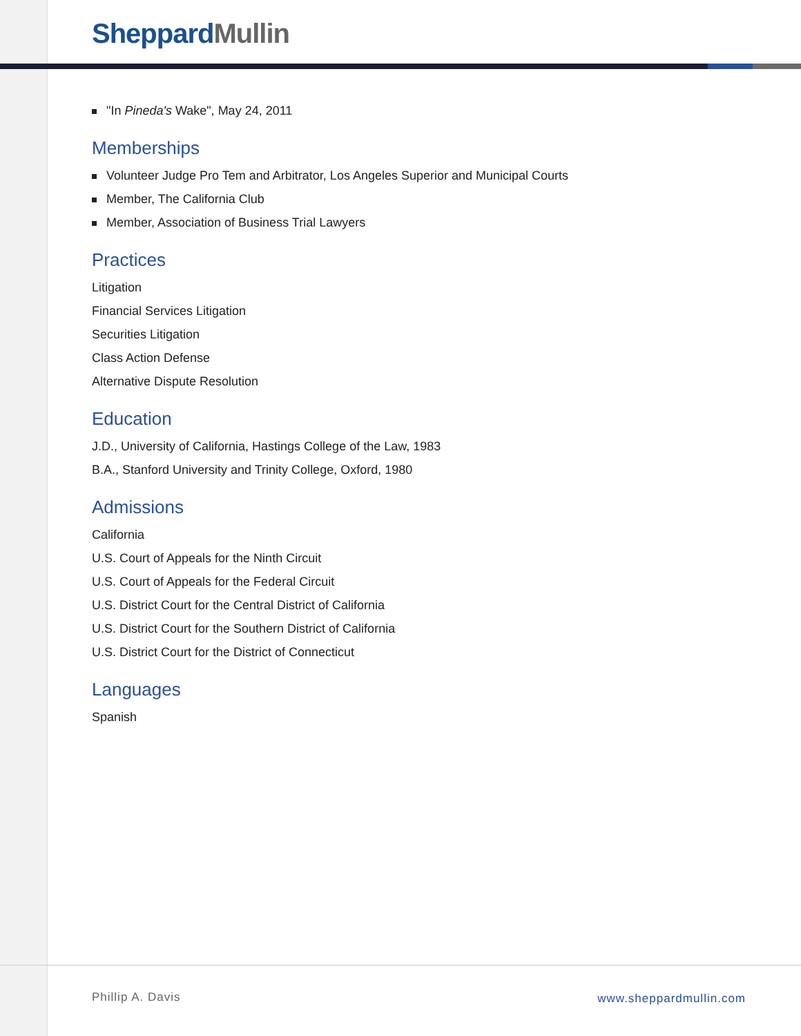Sheppard Mullin
"In Pineda's Wake", May 24, 2011
Memberships
Volunteer Judge Pro Tem and Arbitrator, Los Angeles Superior and Municipal Courts
Member, The California Club
Member, Association of Business Trial Lawyers
Practices
Litigation
Financial Services Litigation
Securities Litigation
Class Action Defense
Alternative Dispute Resolution
Education
J.D., University of California, Hastings College of the Law, 1983
B.A., Stanford University and Trinity College, Oxford, 1980
Admissions
California
U.S. Court of Appeals for the Ninth Circuit
U.S. Court of Appeals for the Federal Circuit
U.S. District Court for the Central District of California
U.S. District Court for the Southern District of California
U.S. District Court for the District of Connecticut
Languages
Spanish
Phillip A. Davis www.sheppardmullin.com